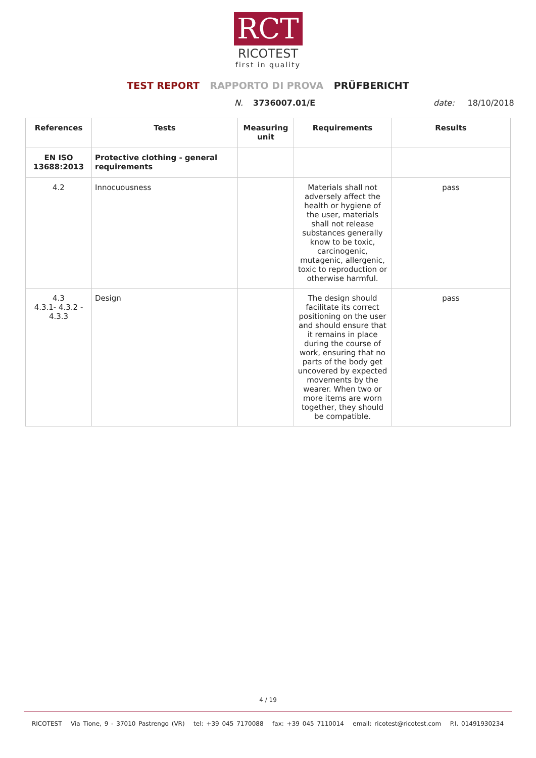RCT
RICOTEST
first in quality
TEST REPORT RAPPORTO DI PROVA PRÜFBERICHT
N. 3736007.01/E date: 18/10/2018
| References | Tests | Measuring unit | Requirements | Results |
| --- | --- | --- | --- | --- |
| EN ISO 13688:2013 | Protective clothing - general requirements | | | |
| 4.2 | Innocuousness | | Materials shall not adversely affect the health or hygiene of the user, materials shall not release substances generally know to be toxic, carcinogenic, mutagenic, allergenic, toxic to reproduction or otherwise harmful. | pass |
| 4.3 4.3.1- 4.3.2 - 4.3.3 | Design | | The design should facilitate its correct positioning on the user and should ensure that it remains in place during the course of work, ensuring that no parts of the body get uncovered by expected movements by the wearer. When two or more items are worn together, they should be compatible. | pass |
4 / 19
RICOTEST Via Tione, 9 - 37010 Pastrengo (VR) tel: +39 045 7170088 fax: +39 045 7110014 email: ricotest@ricotest.com P.I. 01491930234